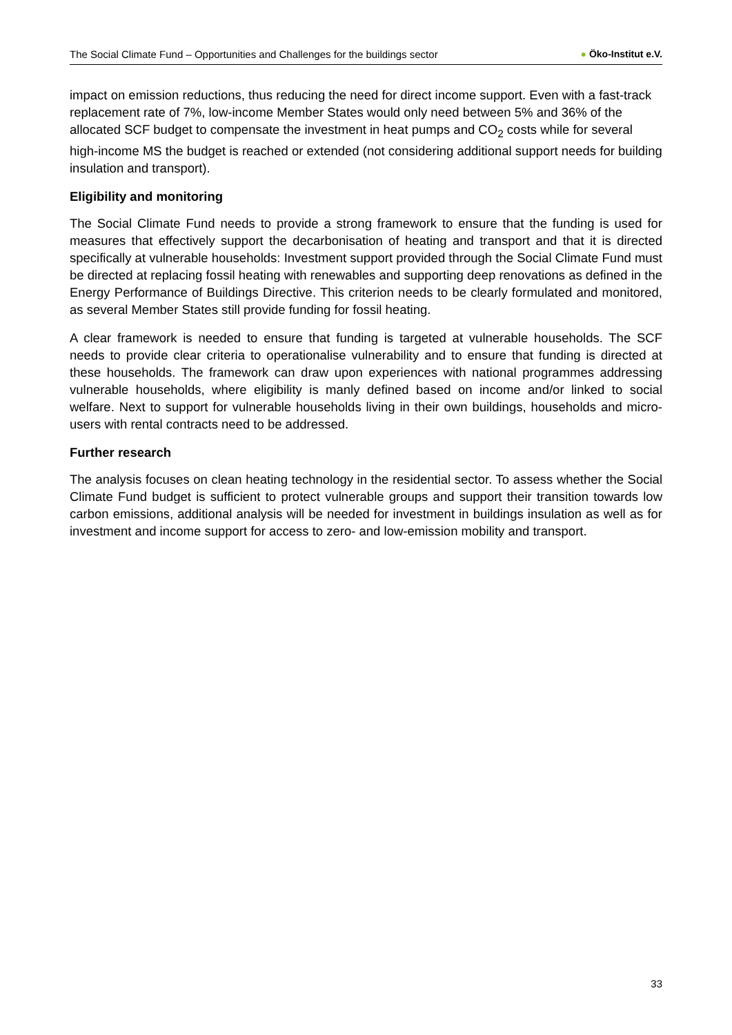The Social Climate Fund – Opportunities and Challenges for the buildings sector ● Öko-Institut e.V.
impact on emission reductions, thus reducing the need for direct income support. Even with a fast-track replacement rate of 7%, low-income Member States would only need between 5% and 36% of the allocated SCF budget to compensate the investment in heat pumps and CO<sub>2</sub> costs while for several high-income MS the budget is reached or extended (not considering additional support needs for building insulation and transport).
Eligibility and monitoring
The Social Climate Fund needs to provide a strong framework to ensure that the funding is used for measures that effectively support the decarbonisation of heating and transport and that it is directed specifically at vulnerable households: Investment support provided through the Social Climate Fund must be directed at replacing fossil heating with renewables and supporting deep renovations as defined in the Energy Performance of Buildings Directive. This criterion needs to be clearly formulated and monitored, as several Member States still provide funding for fossil heating.
A clear framework is needed to ensure that funding is targeted at vulnerable households. The SCF needs to provide clear criteria to operationalise vulnerability and to ensure that funding is directed at these households. The framework can draw upon experiences with national programmes addressing vulnerable households, where eligibility is manly defined based on income and/or linked to social welfare. Next to support for vulnerable households living in their own buildings, households and micro-users with rental contracts need to be addressed.
Further research
The analysis focuses on clean heating technology in the residential sector. To assess whether the Social Climate Fund budget is sufficient to protect vulnerable groups and support their transition towards low carbon emissions, additional analysis will be needed for investment in buildings insulation as well as for investment and income support for access to zero- and low-emission mobility and transport.
33